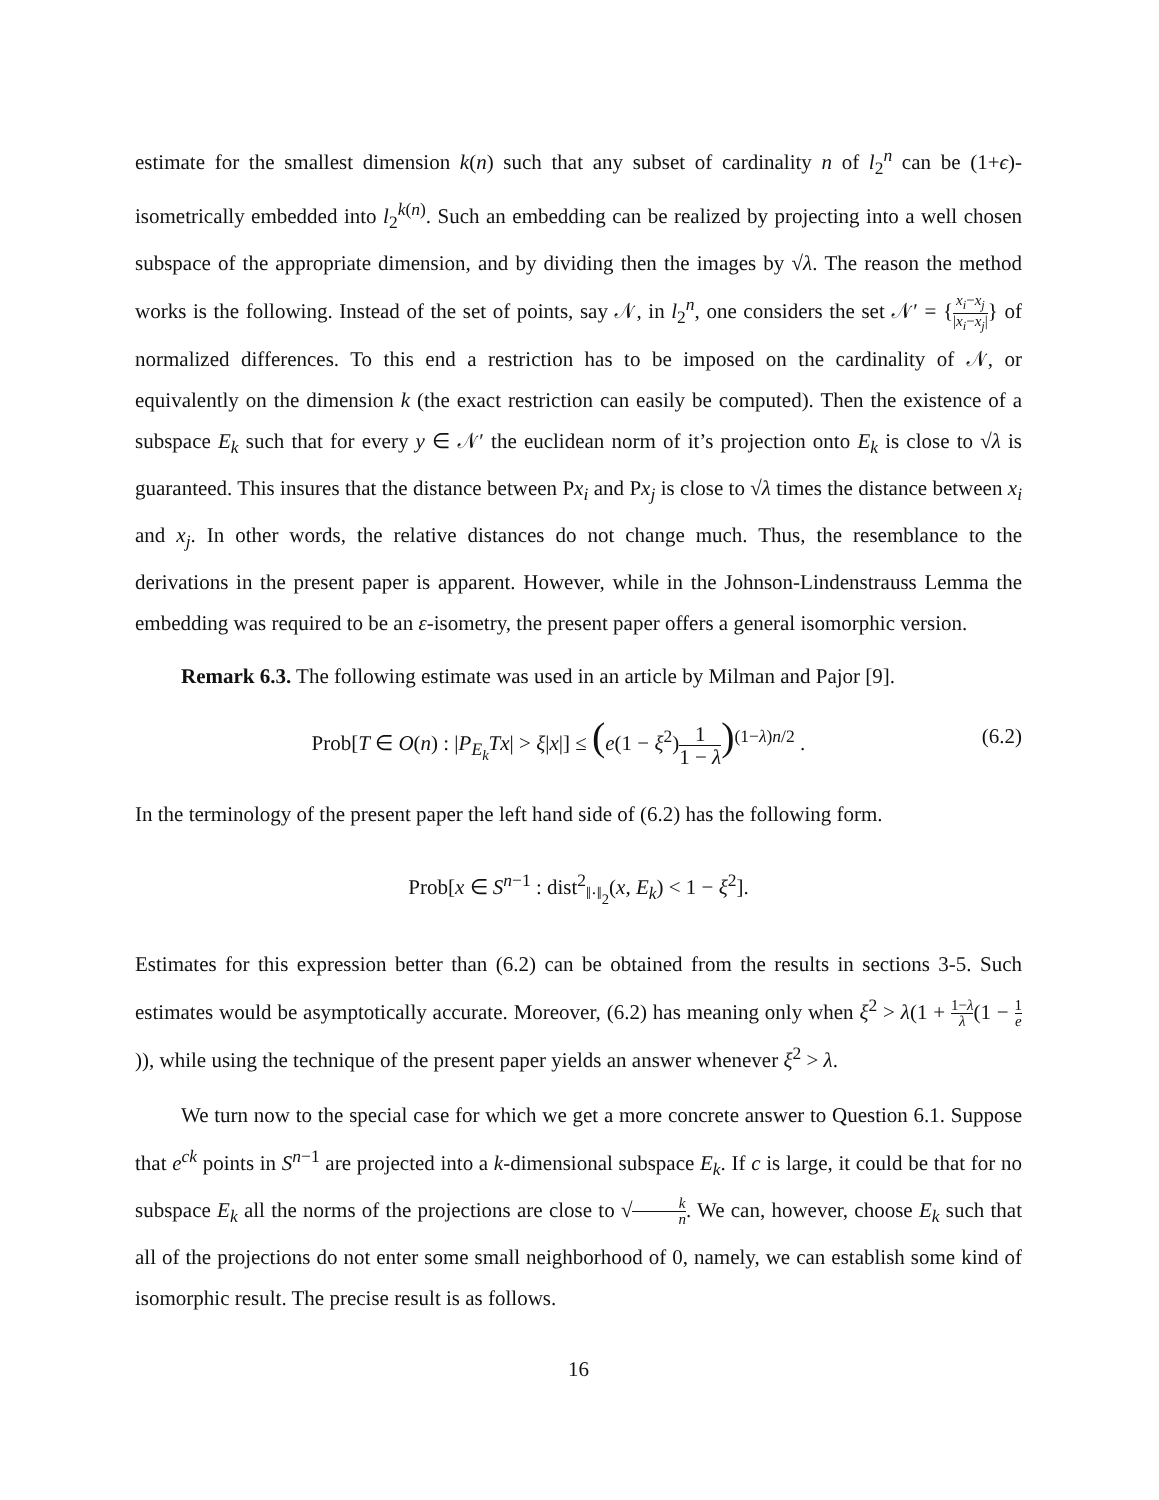estimate for the smallest dimension k(n) such that any subset of cardinality n of l<sub>2</sub><sup>n</sup> can be (1+ϵ)-isometrically embedded into l<sub>2</sub><sup>k(n)</sup>. Such an embedding can be realized by projecting into a well chosen subspace of the appropriate dimension, and by dividing then the images by √λ. The reason the method works is the following. Instead of the set of points, say 𝒩, in l<sub>2</sub><sup>n</sup>, one considers the set 𝒩′ = {x<sub>i</sub>−x<sub>j</sub> |x<sub>i</sub>−x<sub>j</sub>|} of normalized differences. To this end a restriction has to be imposed on the cardinality of 𝒩, or equivalently on the dimension k (the exact restriction can easily be computed). Then the existence of a subspace E<sub>k</sub> such that for every y ∈ 𝒩′ the euclidean norm of it’s projection onto E<sub>k</sub> is close to √λ is guaranteed. This insures that the distance between Px<sub>i</sub> and Px<sub>j</sub> is close to √λ times the distance between x<sub>i</sub> and x<sub>j</sub>. In other words, the relative distances do not change much. Thus, the resemblance to the derivations in the present paper is apparent. However, while in the Johnson-Lindenstrauss Lemma the embedding was required to be an ε-isometry, the present paper offers a general isomorphic version.
Remark 6.3. The following estimate was used in an article by Milman and Pajor [9].
Prob[T ∈ O(n) : |P<sub>E<sub>k</sub></sub>Tx| > ξ|x|] ≤ (e(1 − ξ<sup>2</sup>)1 1 − λ)<sup>(1−λ)n/2</sup> . (6.2)
In the terminology of the present paper the left hand side of (6.2) has the following form.
Prob[x ∈ S<sup>n−1</sup> : dist<sup>2</sup><sub>‖·‖<sub>2</sub></sub>(x, E<sub>k</sub>) < 1 − ξ<sup>2</sup>].
Estimates for this expression better than (6.2) can be obtained from the results in sections 3-5. Such estimates would be asymptotically accurate. Moreover, (6.2) has meaning only when ξ<sup>2</sup> > λ(1 + 1−λ λ(1 − 1 e)), while using the technique of the present paper yields an answer whenever ξ<sup>2</sup> > λ.
We turn now to the special case for which we get a more concrete answer to Question 6.1. Suppose that e<sup>ck</sup> points in S<sup>n−1</sup> are projected into a k-dimensional subspace E<sub>k</sub>. If c is large, it could be that for no subspace E<sub>k</sub> all the norms of the projections are close to √k n. We can, however, choose E<sub>k</sub> such that all of the projections do not enter some small neighborhood of 0, namely, we can establish some kind of isomorphic result. The precise result is as follows.
16